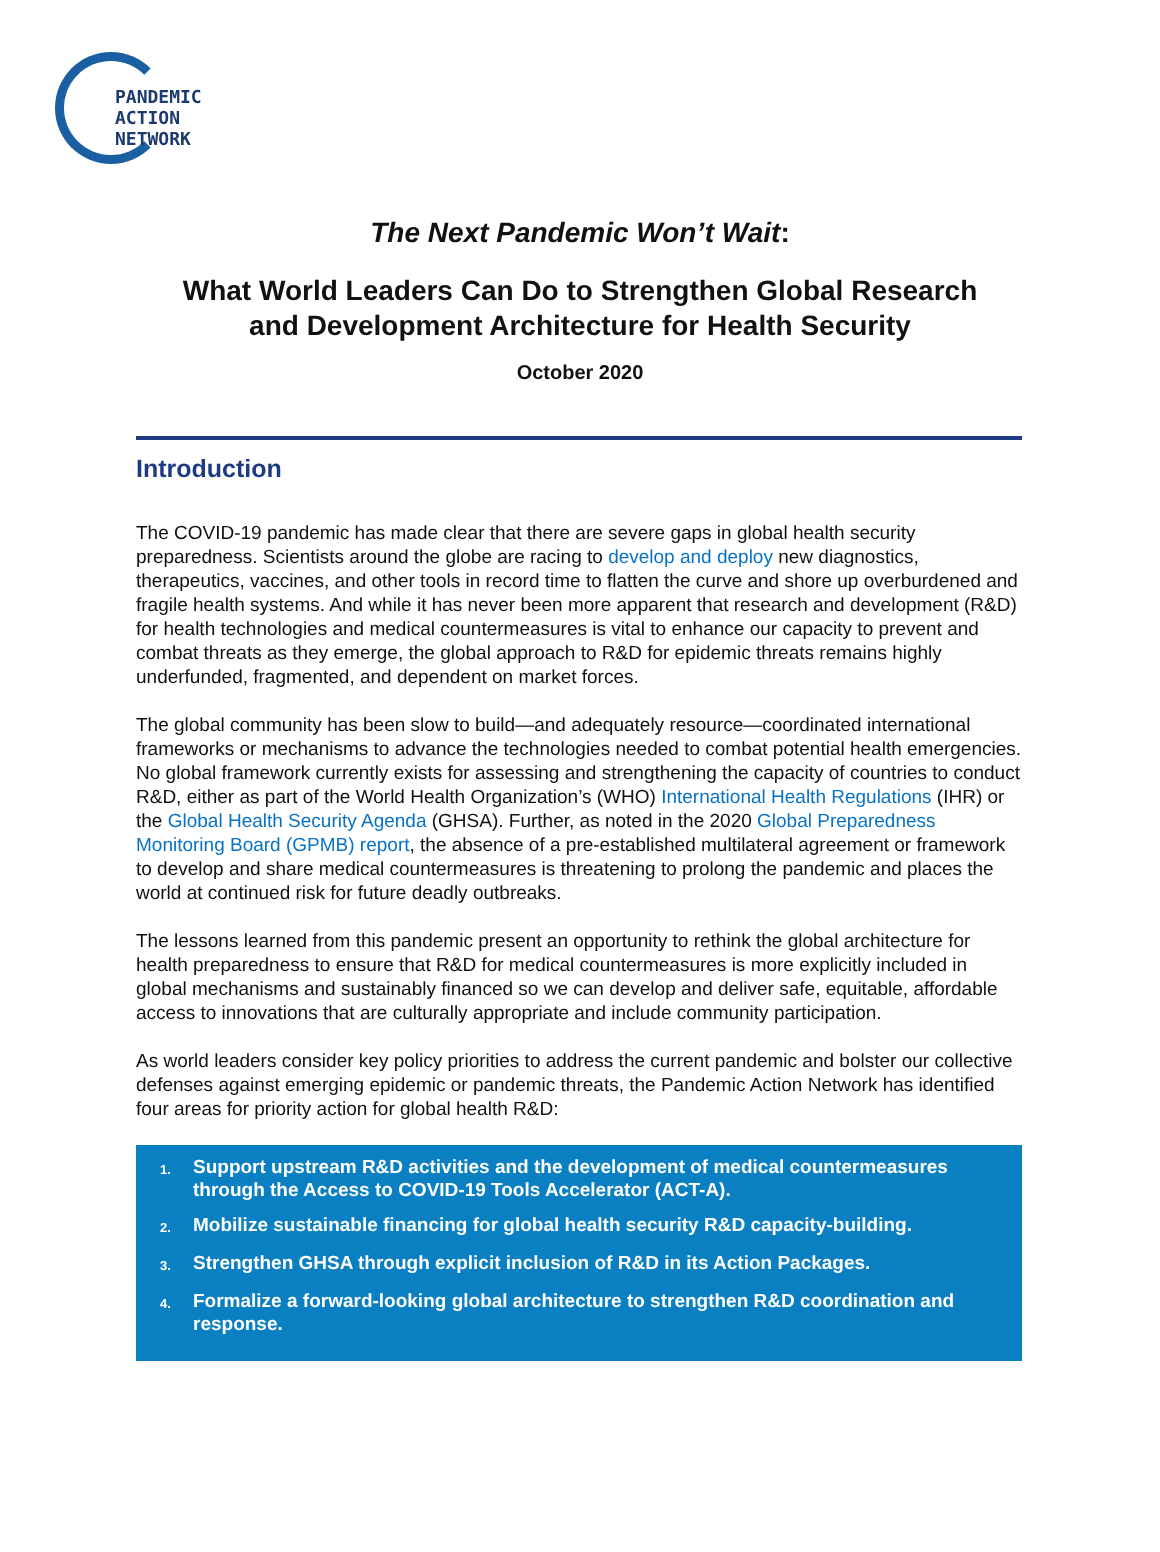PANDEMIC
ACTION
NETWORK
The Next Pandemic Won’t Wait:
What World Leaders Can Do to Strengthen Global Research
and Development Architecture for Health Security
October 2020
Introduction
The COVID-19 pandemic has made clear that there are severe gaps in global health security preparedness. Scientists around the globe are racing to develop and deploy new diagnostics, therapeutics, vaccines, and other tools in record time to flatten the curve and shore up overburdened and fragile health systems. And while it has never been more apparent that research and development (R&D) for health technologies and medical countermeasures is vital to enhance our capacity to prevent and combat threats as they emerge, the global approach to R&D for epidemic threats remains highly underfunded, fragmented, and dependent on market forces.
The global community has been slow to build—and adequately resource—coordinated international frameworks or mechanisms to advance the technologies needed to combat potential health emergencies. No global framework currently exists for assessing and strengthening the capacity of countries to conduct R&D, either as part of the World Health Organization’s (WHO) International Health Regulations (IHR) or the Global Health Security Agenda (GHSA). Further, as noted in the 2020 Global Preparedness Monitoring Board (GPMB) report, the absence of a pre-established multilateral agreement or framework to develop and share medical countermeasures is threatening to prolong the pandemic and places the world at continued risk for future deadly outbreaks.
The lessons learned from this pandemic present an opportunity to rethink the global architecture for health preparedness to ensure that R&D for medical countermeasures is more explicitly included in global mechanisms and sustainably financed so we can develop and deliver safe, equitable, affordable access to innovations that are culturally appropriate and include community participation.
As world leaders consider key policy priorities to address the current pandemic and bolster our collective defenses against emerging epidemic or pandemic threats, the Pandemic Action Network has identified four areas for priority action for global health R&D:
1. Support upstream R&D activities and the development of medical countermeasures through the Access to COVID-19 Tools Accelerator (ACT-A).
2. Mobilize sustainable financing for global health security R&D capacity-building.
3. Strengthen GHSA through explicit inclusion of R&D in its Action Packages.
4. Formalize a forward-looking global architecture to strengthen R&D coordination and response.